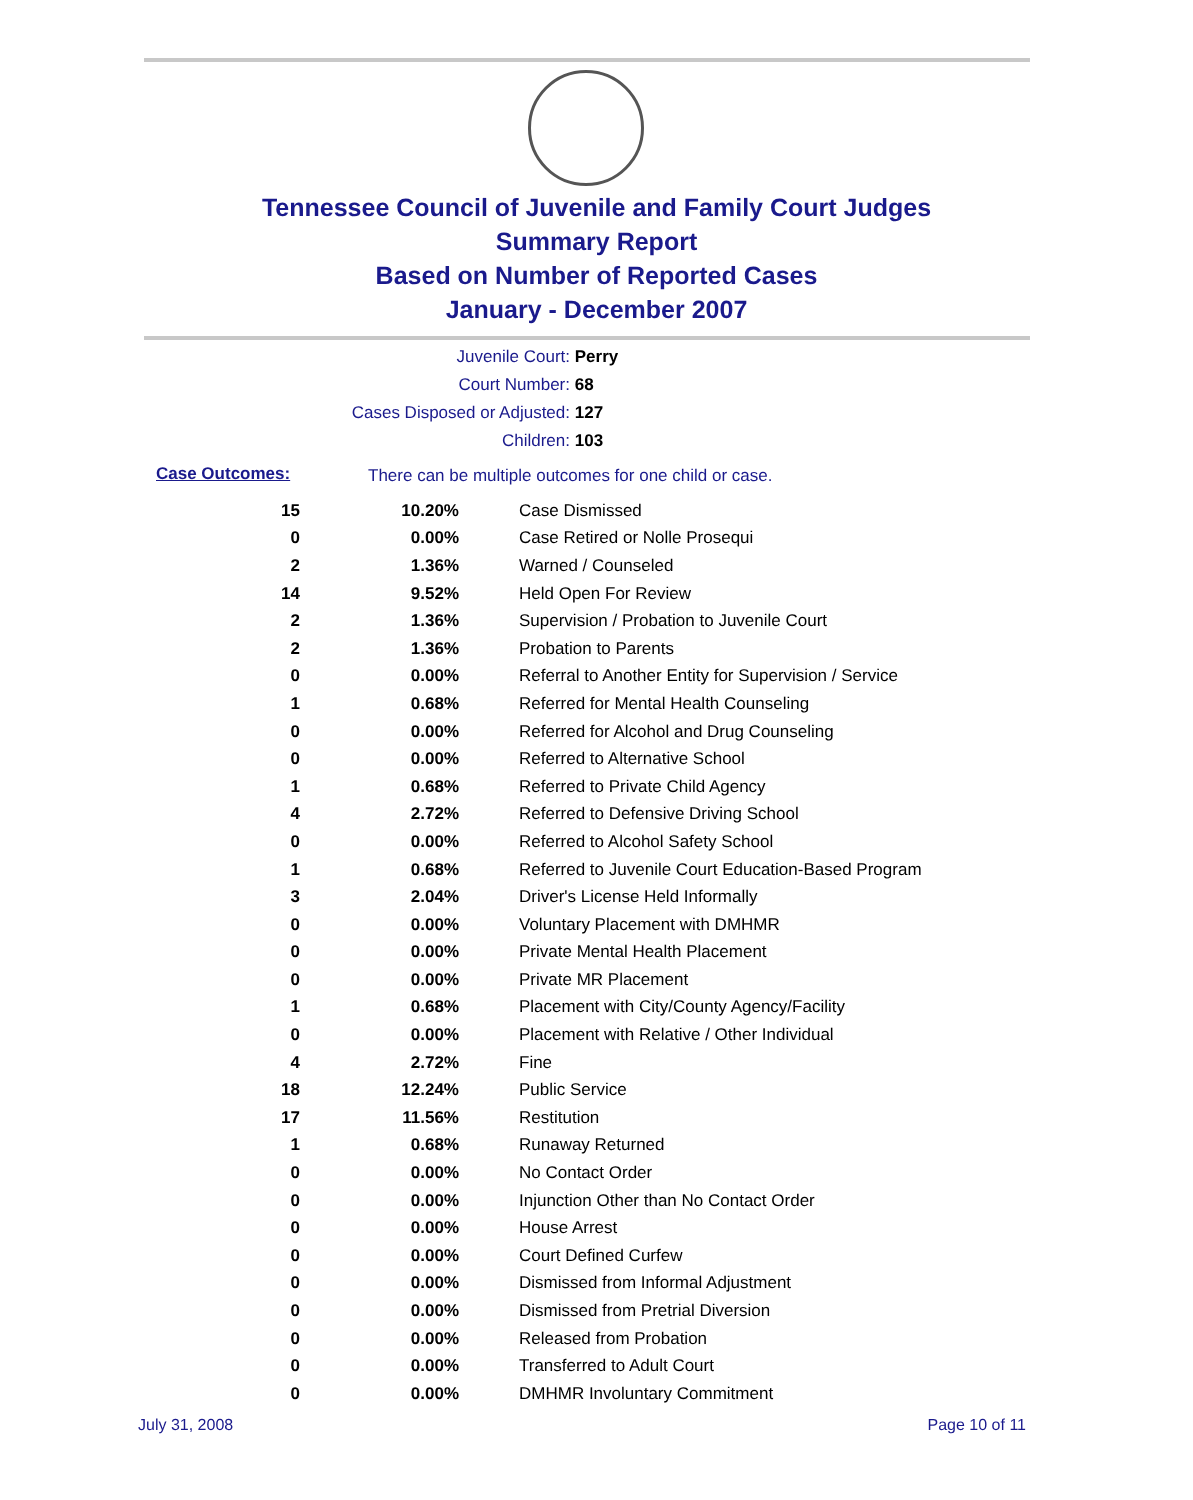Tennessee Council of Juvenile and Family Court Judges
Summary Report
Based on Number of Reported Cases
January - December 2007
Juvenile Court: Perry
Court Number: 68
Cases Disposed or Adjusted: 127
Children: 103
Case Outcomes: There can be multiple outcomes for one child or case.
| 15 | 10.20% | Case Dismissed |
| 0 | 0.00% | Case Retired or Nolle Prosequi |
| 2 | 1.36% | Warned / Counseled |
| 14 | 9.52% | Held Open For Review |
| 2 | 1.36% | Supervision / Probation to Juvenile Court |
| 2 | 1.36% | Probation to Parents |
| 0 | 0.00% | Referral to Another Entity for Supervision / Service |
| 1 | 0.68% | Referred for Mental Health Counseling |
| 0 | 0.00% | Referred for Alcohol and Drug Counseling |
| 0 | 0.00% | Referred to Alternative School |
| 1 | 0.68% | Referred to Private Child Agency |
| 4 | 2.72% | Referred to Defensive Driving School |
| 0 | 0.00% | Referred to Alcohol Safety School |
| 1 | 0.68% | Referred to Juvenile Court Education-Based Program |
| 3 | 2.04% | Driver's License Held Informally |
| 0 | 0.00% | Voluntary Placement with DMHMR |
| 0 | 0.00% | Private Mental Health Placement |
| 0 | 0.00% | Private MR Placement |
| 1 | 0.68% | Placement with City/County Agency/Facility |
| 0 | 0.00% | Placement with Relative / Other Individual |
| 4 | 2.72% | Fine |
| 18 | 12.24% | Public Service |
| 17 | 11.56% | Restitution |
| 1 | 0.68% | Runaway Returned |
| 0 | 0.00% | No Contact Order |
| 0 | 0.00% | Injunction Other than No Contact Order |
| 0 | 0.00% | House Arrest |
| 0 | 0.00% | Court Defined Curfew |
| 0 | 0.00% | Dismissed from Informal Adjustment |
| 0 | 0.00% | Dismissed from Pretrial Diversion |
| 0 | 0.00% | Released from Probation |
| 0 | 0.00% | Transferred to Adult Court |
| 0 | 0.00% | DMHMR Involuntary Commitment |
July 31, 2008 Page 10 of 11